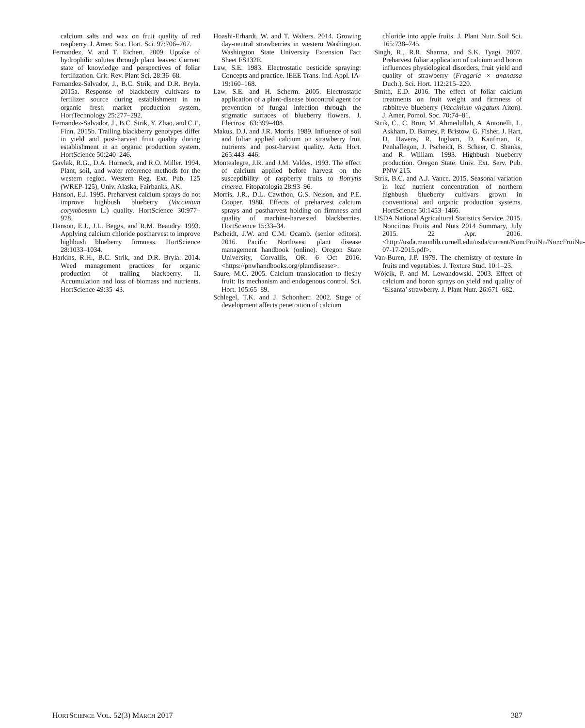calcium salts and wax on fruit quality of red raspberry. J. Amer. Soc. Hort. Sci. 97:706–707.
Fernandez, V. and T. Eichert. 2009. Uptake of hydrophilic solutes through plant leaves: Current state of knowledge and perspectives of foliar fertilization. Crit. Rev. Plant Sci. 28:36–68.
Fernandez-Salvador, J., B.C. Strik, and D.R. Bryla. 2015a. Response of blackberry cultivars to fertilizer source during establishment in an organic fresh market production system. HortTechnology 25:277–292.
Fernandez-Salvador, J., B.C. Strik, Y. Zhao, and C.E. Finn. 2015b. Trailing blackberry genotypes differ in yield and post-harvest fruit quality during establishment in an organic production system. HortScience 50:240–246.
Gavlak, R.G., D.A. Horneck, and R.O. Miller. 1994. Plant, soil, and water reference methods for the western region. Western Reg. Ext. Pub. 125 (WREP-125), Univ. Alaska, Fairbanks, AK.
Hanson, E.J. 1995. Preharvest calcium sprays do not improve highbush blueberry (Vaccinium corymbosum L.) quality. HortScience 30:977–978.
Hanson, E.J., J.L. Beggs, and R.M. Beaudry. 1993. Applying calcium chloride postharvest to improve highbush blueberry firmness. HortScience 28:1033–1034.
Harkins, R.H., B.C. Strik, and D.R. Bryla. 2014. Weed management practices for organic production of trailing blackberry. II. Accumulation and loss of biomass and nutrients. HortScience 49:35–43.
Hoashi-Erhardt, W. and T. Walters. 2014. Growing day-neutral strawberries in western Washington. Washington State University Extension Fact Sheet FS132E.
Law, S.E. 1983. Electrostatic pesticide spraying: Concepts and practice. IEEE Trans. Ind. Appl. IA-19:160–168.
Law, S.E. and H. Scherm. 2005. Electrostatic application of a plant-disease biocontrol agent for prevention of fungal infection through the stigmatic surfaces of blueberry flowers. J. Electrost. 63:399–408.
Makus, D.J. and J.R. Morris. 1989. Influence of soil and foliar applied calcium on strawberry fruit nutrients and post-harvest quality. Acta Hort. 265:443–446.
Montealegre, J.R. and J.M. Valdes. 1993. The effect of calcium applied before harvest on the susceptibility of raspberry fruits to Botrytis cinerea. Fitopatologia 28:93–96.
Morris, J.R., D.L. Cawthon, G.S. Nelson, and P.E. Cooper. 1980. Effects of preharvest calcium sprays and postharvest holding on firmness and quality of machine-harvested blackberries. HortScience 15:33–34.
Pscheidt, J.W. and C.M. Ocamb. (senior editors). 2016. Pacific Northwest plant disease management handbook (online). Oregon State University, Corvallis, OR. 6 Oct 2016. <https://pnwhandbooks.org/plantdisease>.
Saure, M.C. 2005. Calcium translocation to fleshy fruit: Its mechanism and endogenous control. Sci. Hort. 105:65–89.
Schlegel, T.K. and J. Schonherr. 2002. Stage of development affects penetration of calcium
chloride into apple fruits. J. Plant Nutr. Soil Sci. 165:738–745.
Singh, R., R.R. Sharma, and S.K. Tyagi. 2007. Preharvest foliar application of calcium and boron influences physiological disorders, fruit yield and quality of strawberry (Fragaria × ananassa Duch.). Sci. Hort. 112:215–220.
Smith, E.D. 2016. The effect of foliar calcium treatments on fruit weight and firmness of rabbiteye blueberry (Vaccinium virgatum Aiton). J. Amer. Pomol. Soc. 70:74–81.
Strik, C., C. Brun, M. Ahmedullah, A. Antonelli, L. Askham, D. Barney, P. Bristow, G. Fisher, J. Hart, D. Havens, R. Ingham, D. Kaufman, R. Penhallegon, J. Pscheidt, B. Scheer, C. Shanks, and R. William. 1993. Highbush blueberry production. Oregon State. Univ. Ext. Serv. Pub. PNW 215.
Strik, B.C. and A.J. Vance. 2015. Seasonal variation in leaf nutrient concentration of northern highbush blueberry cultivars grown in conventional and organic production systems. HortScience 50:1453–1466.
USDA National Agricultural Statistics Service. 2015. Noncitrus Fruits and Nuts 2014 Summary, July 2015. 22 Apr. 2016. <http://usda.mannlib.cornell.edu/usda/current/NoncFruiNu/NoncFruiNu-07-17-2015.pdf>.
Van-Buren, J.P. 1979. The chemistry of texture in fruits and vegetables. J. Texture Stud. 10:1–23.
Wójcik, P. and M. Lewandowski. 2003. Effect of calcium and boron sprays on yield and quality of ‘Elsanta’ strawberry. J. Plant Nutr. 26:671–682.
HORTSCIENCE VOL. 52(3) MARCH 2017 387